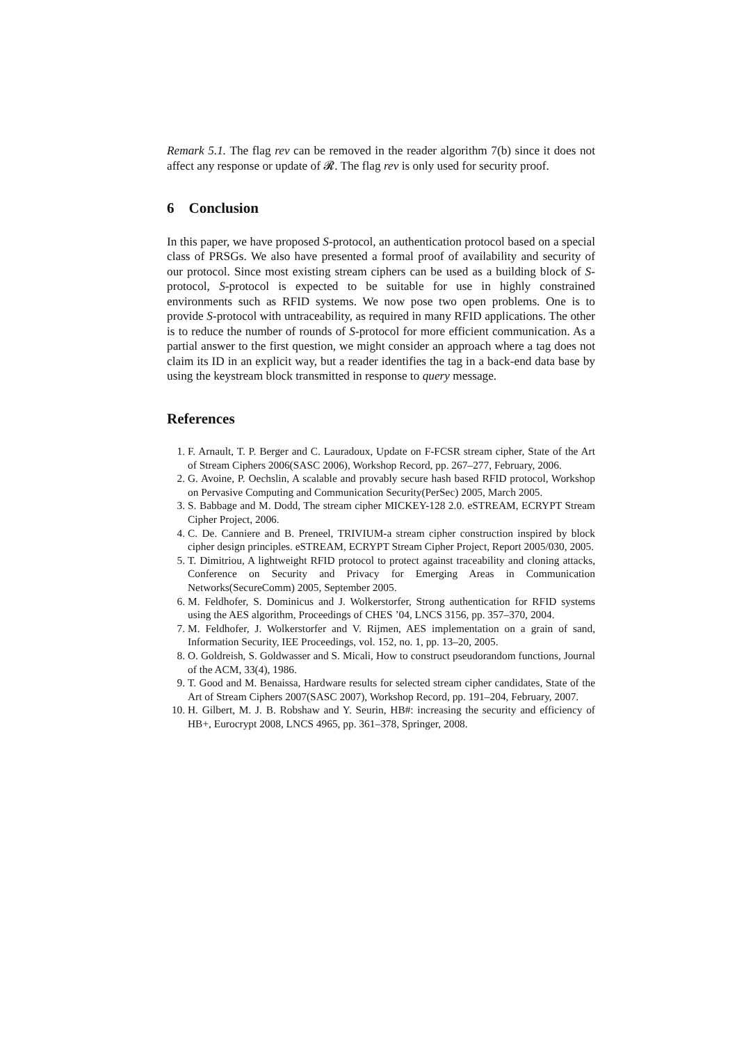Remark 5.1. The flag rev can be removed in the reader algorithm 7(b) since it does not affect any response or update of 𝓡. The flag rev is only used for security proof.
6 Conclusion
In this paper, we have proposed S-protocol, an authentication protocol based on a special class of PRSGs. We also have presented a formal proof of availability and security of our protocol. Since most existing stream ciphers can be used as a building block of S-protocol, S-protocol is expected to be suitable for use in highly constrained environments such as RFID systems. We now pose two open problems. One is to provide S-protocol with untraceability, as required in many RFID applications. The other is to reduce the number of rounds of S-protocol for more efficient communication. As a partial answer to the first question, we might consider an approach where a tag does not claim its ID in an explicit way, but a reader identifies the tag in a back-end data base by using the keystream block transmitted in response to query message.
References
1. F. Arnault, T. P. Berger and C. Lauradoux, Update on F-FCSR stream cipher, State of the Art of Stream Ciphers 2006(SASC 2006), Workshop Record, pp. 267–277, February, 2006.
2. G. Avoine, P. Oechslin, A scalable and provably secure hash based RFID protocol, Workshop on Pervasive Computing and Communication Security(PerSec) 2005, March 2005.
3. S. Babbage and M. Dodd, The stream cipher MICKEY-128 2.0. eSTREAM, ECRYPT Stream Cipher Project, 2006.
4. C. De. Canniere and B. Preneel, TRIVIUM-a stream cipher construction inspired by block cipher design principles. eSTREAM, ECRYPT Stream Cipher Project, Report 2005/030, 2005.
5. T. Dimitriou, A lightweight RFID protocol to protect against traceability and cloning attacks, Conference on Security and Privacy for Emerging Areas in Communication Networks(SecureComm) 2005, September 2005.
6. M. Feldhofer, S. Dominicus and J. Wolkerstorfer, Strong authentication for RFID systems using the AES algorithm, Proceedings of CHES ’04, LNCS 3156, pp. 357–370, 2004.
7. M. Feldhofer, J. Wolkerstorfer and V. Rijmen, AES implementation on a grain of sand, Information Security, IEE Proceedings, vol. 152, no. 1, pp. 13–20, 2005.
8. O. Goldreish, S. Goldwasser and S. Micali, How to construct pseudorandom functions, Journal of the ACM, 33(4), 1986.
9. T. Good and M. Benaissa, Hardware results for selected stream cipher candidates, State of the Art of Stream Ciphers 2007(SASC 2007), Workshop Record, pp. 191–204, February, 2007.
10. H. Gilbert, M. J. B. Robshaw and Y. Seurin, HB#: increasing the security and efficiency of HB+, Eurocrypt 2008, LNCS 4965, pp. 361–378, Springer, 2008.